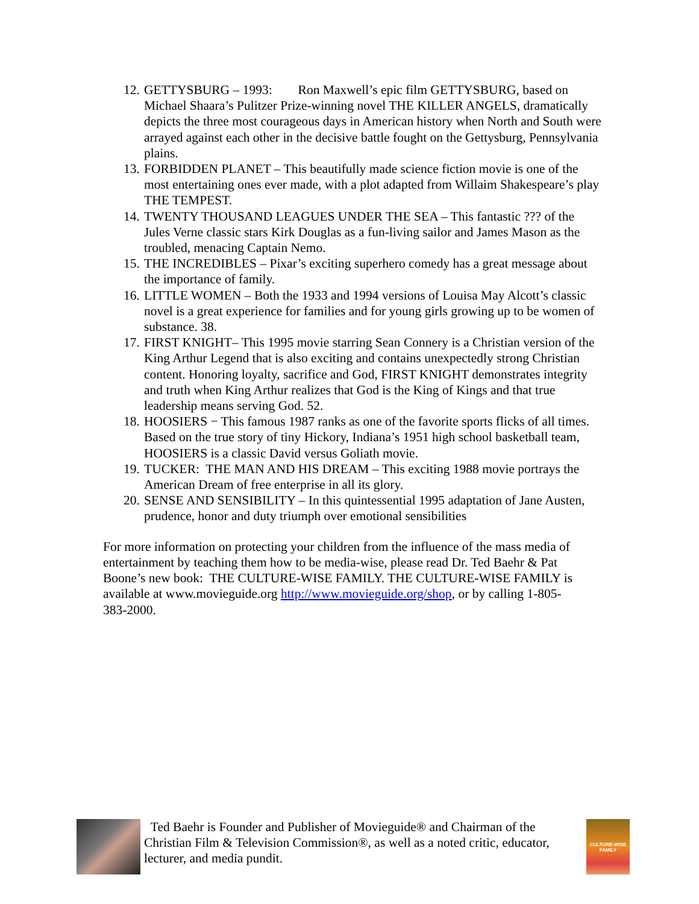12. GETTYSBURG – 1993: Ron Maxwell’s epic film GETTYSBURG, based on Michael Shaara’s Pulitzer Prize-winning novel THE KILLER ANGELS, dramatically depicts the three most courageous days in American history when North and South were arrayed against each other in the decisive battle fought on the Gettysburg, Pennsylvania plains.
13. FORBIDDEN PLANET – This beautifully made science fiction movie is one of the most entertaining ones ever made, with a plot adapted from Willaim Shakespeare’s play THE TEMPEST.
14. TWENTY THOUSAND LEAGUES UNDER THE SEA – This fantastic ??? of the Jules Verne classic stars Kirk Douglas as a fun-living sailor and James Mason as the troubled, menacing Captain Nemo.
15. THE INCREDIBLES – Pixar’s exciting superhero comedy has a great message about the importance of family.
16. LITTLE WOMEN – Both the 1933 and 1994 versions of Louisa May Alcott’s classic novel is a great experience for families and for young girls growing up to be women of substance. 38.
17. FIRST KNIGHT– This 1995 movie starring Sean Connery is a Christian version of the King Arthur Legend that is also exciting and contains unexpectedly strong Christian content. Honoring loyalty, sacrifice and God, FIRST KNIGHT demonstrates integrity and truth when King Arthur realizes that God is the King of Kings and that true leadership means serving God. 52.
18. HOOSIERS − This famous 1987 ranks as one of the favorite sports flicks of all times. Based on the true story of tiny Hickory, Indiana’s 1951 high school basketball team, HOOSIERS is a classic David versus Goliath movie.
19. TUCKER: THE MAN AND HIS DREAM – This exciting 1988 movie portrays the American Dream of free enterprise in all its glory.
20. SENSE AND SENSIBILITY – In this quintessential 1995 adaptation of Jane Austen, prudence, honor and duty triumph over emotional sensibilities
For more information on protecting your children from the influence of the mass media of entertainment by teaching them how to be media-wise, please read Dr. Ted Baehr & Pat Boone’s new book: THE CULTURE-WISE FAMILY. THE CULTURE-WISE FAMILY is available at www.movieguide.org http://www.movieguide.org/shop, or by calling 1-805-383-2000.
Ted Baehr is Founder and Publisher of Movieguide® and Chairman of the Christian Film & Television Commission®, as well as a noted critic, educator, lecturer, and media pundit.
CULTURE-WISE FAMILY